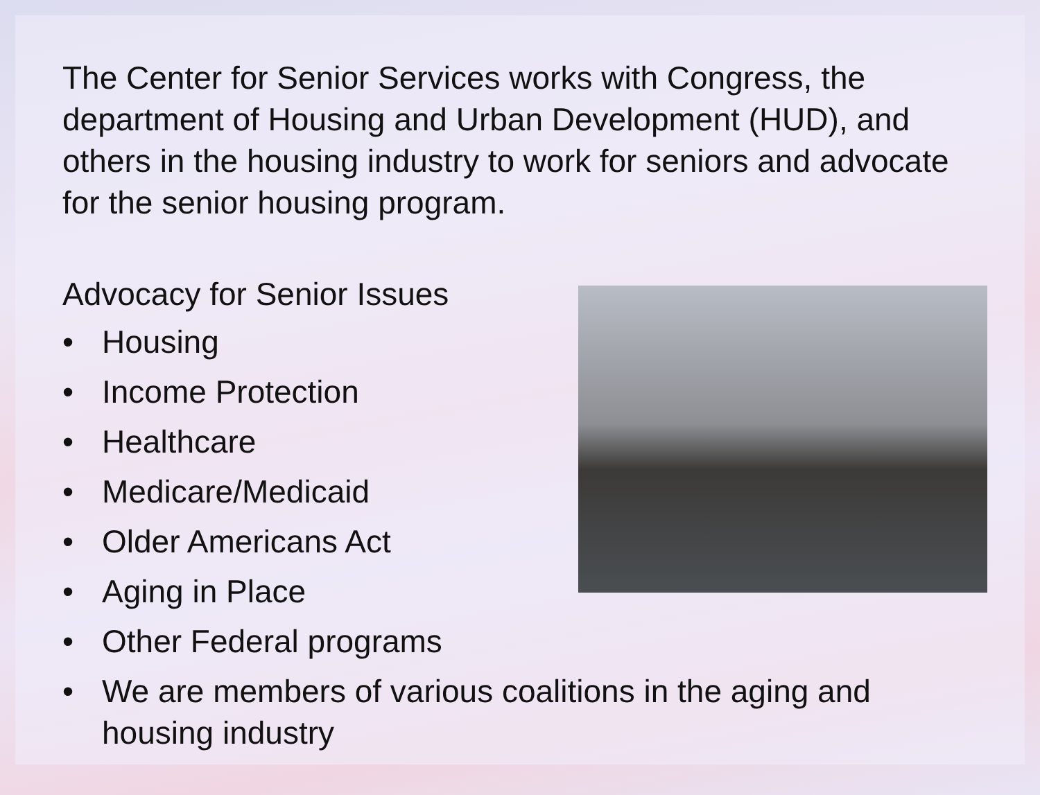The Center for Senior Services works with Congress, the department of Housing and Urban Development (HUD), and others in the housing industry to work for seniors and advocate for the senior housing program.
Advocacy for Senior Issues
• Housing
• Income Protection
• Healthcare
• Medicare/Medicaid
• Older Americans Act
• Aging in Place
• Other Federal programs
• We are members of various coalitions in the aging and housing industry